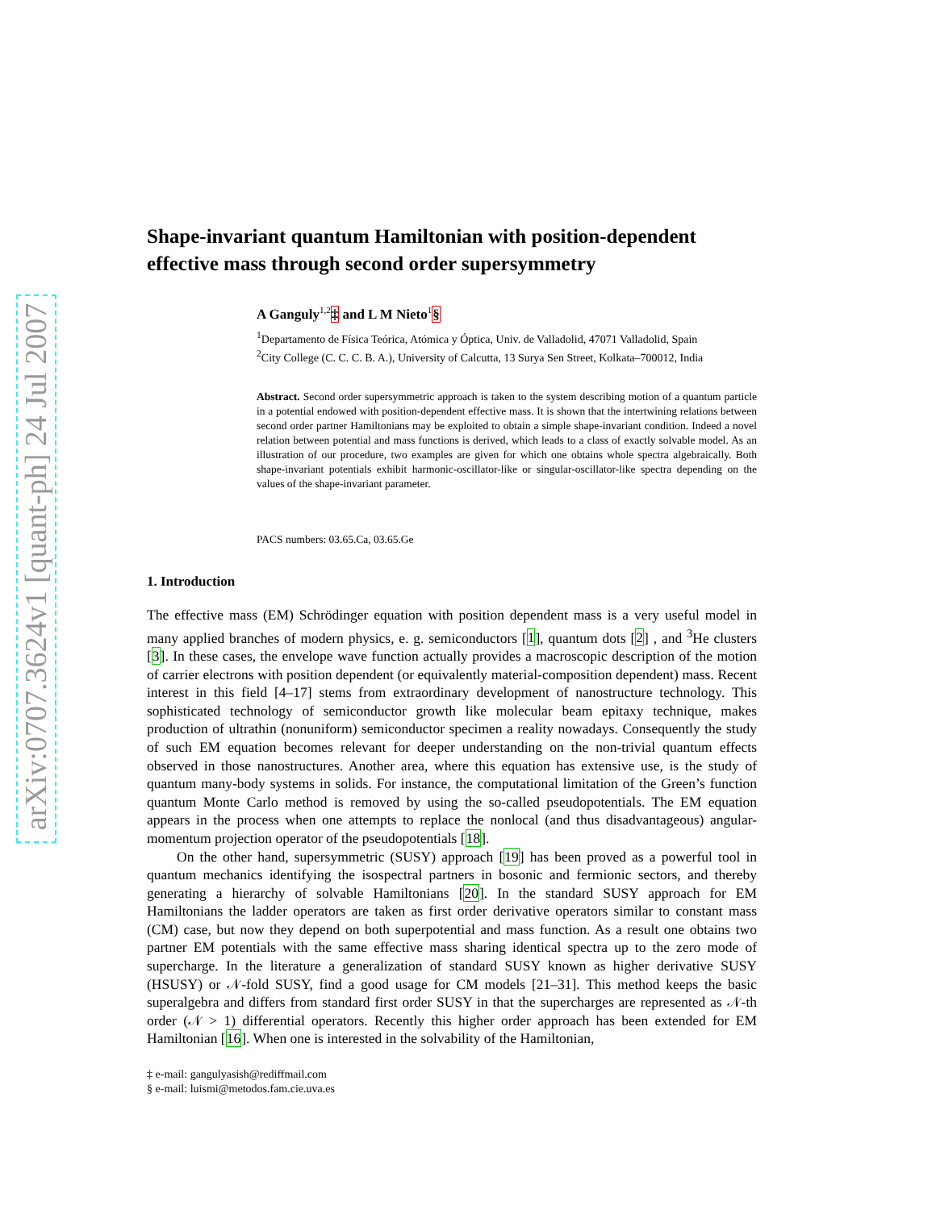arXiv:0707.3624v1 [quant-ph] 24 Jul 2007
Shape-invariant quantum Hamiltonian with position-dependent effective mass through second order supersymmetry
A Ganguly<sup>1,2</sup>‡ and L M Nieto<sup>1</sup>§
<sup>1</sup> Departamento de Física Teórica, Atómica y Óptica, Univ. de Valladolid, 47071 Valladolid, Spain
<sup>2</sup> City College (C. C. C. B. A.), University of Calcutta, 13 Surya Sen Street, Kolkata–700012, India
Abstract. Second order supersymmetric approach is taken to the system describing motion of a quantum particle in a potential endowed with position-dependent effective mass. It is shown that the intertwining relations between second order partner Hamiltonians may be exploited to obtain a simple shape-invariant condition. Indeed a novel relation between potential and mass functions is derived, which leads to a class of exactly solvable model. As an illustration of our procedure, two examples are given for which one obtains whole spectra algebraically. Both shape-invariant potentials exhibit harmonic-oscillator-like or singular-oscillator-like spectra depending on the values of the shape-invariant parameter.
PACS numbers: 03.65.Ca, 03.65.Ge
1. Introduction
The effective mass (EM) Schrödinger equation with position dependent mass is a very useful model in many applied branches of modern physics, e. g. semiconductors [1], quantum dots [2] , and <sup>3</sup>He clusters [3]. In these cases, the envelope wave function actually provides a macroscopic description of the motion of carrier electrons with position dependent (or equivalently material-composition dependent) mass. Recent interest in this field [4–17] stems from extraordinary development of nanostructure technology. This sophisticated technology of semiconductor growth like molecular beam epitaxy technique, makes production of ultrathin (nonuniform) semiconductor specimen a reality nowadays. Consequently the study of such EM equation becomes relevant for deeper understanding on the non-trivial quantum effects observed in those nanostructures. Another area, where this equation has extensive use, is the study of quantum many-body systems in solids. For instance, the computational limitation of the Green’s function quantum Monte Carlo method is removed by using the so-called pseudopotentials. The EM equation appears in the process when one attempts to replace the nonlocal (and thus disadvantageous) angular-momentum projection operator of the pseudopotentials [18].
On the other hand, supersymmetric (SUSY) approach [19] has been proved as a powerful tool in quantum mechanics identifying the isospectral partners in bosonic and fermionic sectors, and thereby generating a hierarchy of solvable Hamiltonians [20]. In the standard SUSY approach for EM Hamiltonians the ladder operators are taken as first order derivative operators similar to constant mass (CM) case, but now they depend on both superpotential and mass function. As a result one obtains two partner EM potentials with the same effective mass sharing identical spectra up to the zero mode of supercharge. In the literature a generalization of standard SUSY known as higher derivative SUSY (HSUSY) or 𝒩-fold SUSY, find a good usage for CM models [21–31]. This method keeps the basic superalgebra and differs from standard first order SUSY in that the supercharges are represented as 𝒩-th order (𝒩 > 1) differential operators. Recently this higher order approach has been extended for EM Hamiltonian [16]. When one is interested in the solvability of the Hamiltonian,
‡ e-mail: gangulyasish@rediffmail.com
§ e-mail: luismi@metodos.fam.cie.uva.es